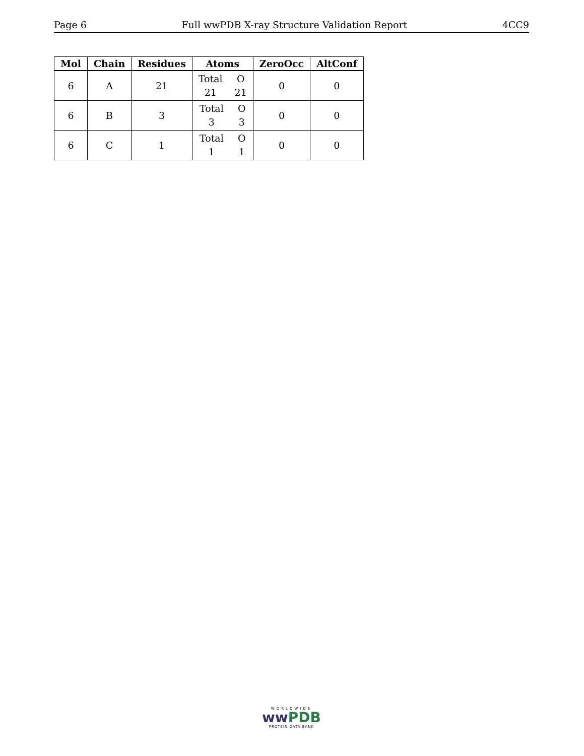Page 6 Full wwPDB X-ray Structure Validation Report 4CC9
| Mol | Chain | Residues | Atoms | ZeroOcc | AltConf |
| --- | --- | --- | --- | --- | --- |
| 6 | A | 21 | Total O 21 21 | 0 | 0 |
| 6 | B | 3 | Total O 3 3 | 0 | 0 |
| 6 | C | 1 | Total O 1 1 | 0 | 0 |
WORLDWIDE
ww PDB
PROTEIN DATA BANK